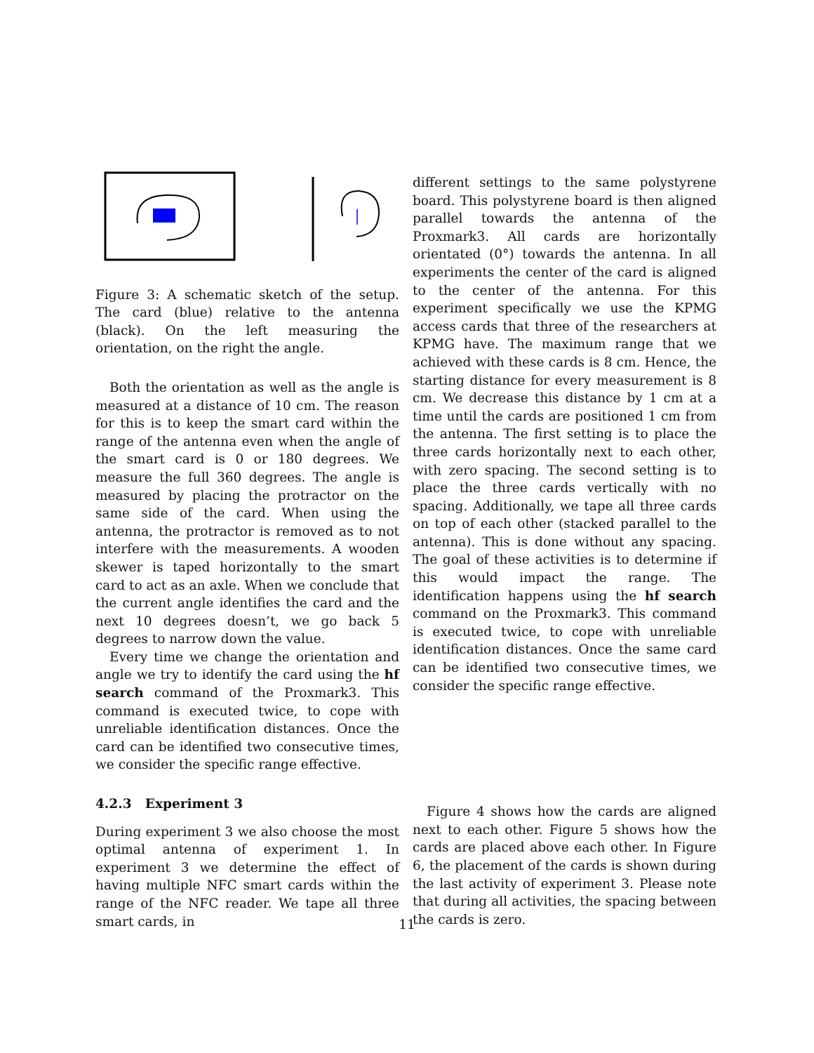Figure 3: A schematic sketch of the setup. The card (blue) relative to the antenna (black). On the left measuring the orientation, on the right the angle.
Both the orientation as well as the angle is measured at a distance of 10 cm. The reason for this is to keep the smart card within the range of the antenna even when the angle of the smart card is 0 or 180 degrees. We measure the full 360 degrees. The angle is measured by placing the protractor on the same side of the card. When using the antenna, the protractor is removed as to not interfere with the measurements. A wooden skewer is taped horizontally to the smart card to act as an axle. When we conclude that the current angle identifies the card and the next 10 degrees doesn’t, we go back 5 degrees to narrow down the value.
Every time we change the orientation and angle we try to identify the card using the hf search command of the Proxmark3. This command is executed twice, to cope with unreliable identification distances. Once the card can be identified two consecutive times, we consider the specific range effective.
4.2.3 Experiment 3
During experiment 3 we also choose the most optimal antenna of experiment 1. In experiment 3 we determine the effect of having multiple NFC smart cards within the range of the NFC reader. We tape all three smart cards, in
different settings to the same polystyrene board. This polystyrene board is then aligned parallel towards the antenna of the Proxmark3. All cards are horizontally orientated (0°) towards the antenna. In all experiments the center of the card is aligned to the center of the antenna. For this experiment specifically we use the KPMG access cards that three of the researchers at KPMG have. The maximum range that we achieved with these cards is 8 cm. Hence, the starting distance for every measurement is 8 cm. We decrease this distance by 1 cm at a time until the cards are positioned 1 cm from the antenna. The first setting is to place the three cards horizontally next to each other, with zero spacing. The second setting is to place the three cards vertically with no spacing. Additionally, we tape all three cards on top of each other (stacked parallel to the antenna). This is done without any spacing. The goal of these activities is to determine if this would impact the range. The identification happens using the hf search command on the Proxmark3. This command is executed twice, to cope with unreliable identification distances. Once the same card can be identified two consecutive times, we consider the specific range effective.
Figure 4 shows how the cards are aligned next to each other. Figure 5 shows how the cards are placed above each other. In Figure 6, the placement of the cards is shown during the last activity of experiment 3. Please note that during all activities, the spacing between the cards is zero.
11